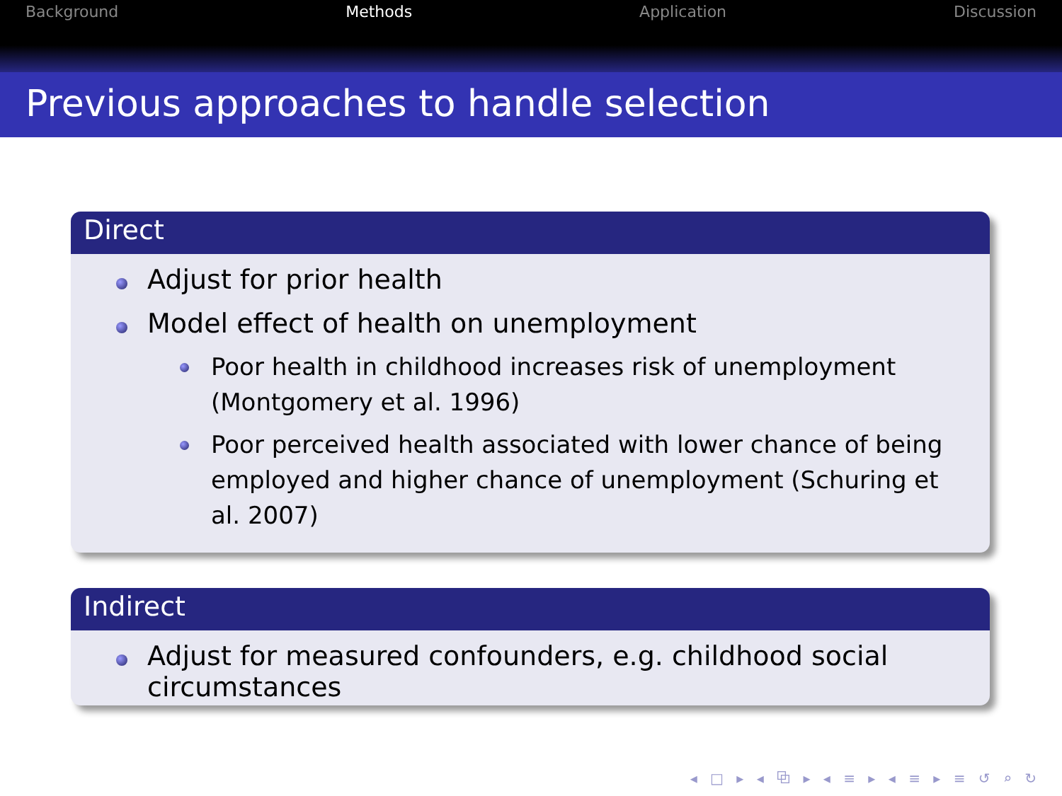Background Methods Application Discussion
Previous approaches to handle selection
Direct
Adjust for prior health
Model effect of health on unemployment
Poor health in childhood increases risk of unemployment (Montgomery et al. 1996)
Poor perceived health associated with lower chance of being employed and higher chance of unemployment (Schuring et al. 2007)
Indirect
Adjust for measured confounders, e.g. childhood social circumstances
◂ □ ▸ ◂ ⧉ ▸ ◂ ≡ ▸ ◂ ≡ ▸ ≡ ↺ ⌕ ↻